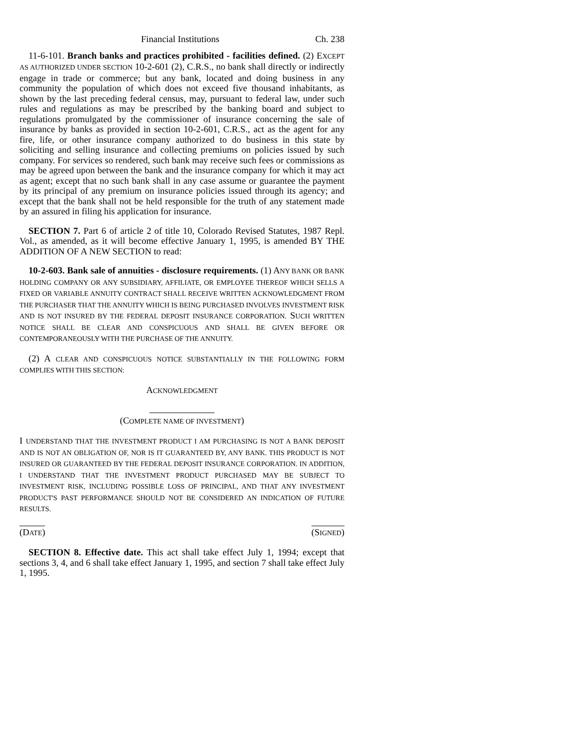Financial Institutions Ch. 238
11-6-101. Branch banks and practices prohibited - facilities defined. (2) EXCEPT AS AUTHORIZED UNDER SECTION 10-2-601 (2), C.R.S., no bank shall directly or indirectly engage in trade or commerce; but any bank, located and doing business in any community the population of which does not exceed five thousand inhabitants, as shown by the last preceding federal census, may, pursuant to federal law, under such rules and regulations as may be prescribed by the banking board and subject to regulations promulgated by the commissioner of insurance concerning the sale of insurance by banks as provided in section 10-2-601, C.R.S., act as the agent for any fire, life, or other insurance company authorized to do business in this state by soliciting and selling insurance and collecting premiums on policies issued by such company. For services so rendered, such bank may receive such fees or commissions as may be agreed upon between the bank and the insurance company for which it may act as agent; except that no such bank shall in any case assume or guarantee the payment by its principal of any premium on insurance policies issued through its agency; and except that the bank shall not be held responsible for the truth of any statement made by an assured in filing his application for insurance.
SECTION 7. Part 6 of article 2 of title 10, Colorado Revised Statutes, 1987 Repl. Vol., as amended, as it will become effective January 1, 1995, is amended BY THE ADDITION OF A NEW SECTION to read:
10-2-603. Bank sale of annuities - disclosure requirements. (1) ANY BANK OR BANK HOLDING COMPANY OR ANY SUBSIDIARY, AFFILIATE, OR EMPLOYEE THEREOF WHICH SELLS A FIXED OR VARIABLE ANNUITY CONTRACT SHALL RECEIVE WRITTEN ACKNOWLEDGMENT FROM THE PURCHASER THAT THE ANNUITY WHICH IS BEING PURCHASED INVOLVES INVESTMENT RISK AND IS NOT INSURED BY THE FEDERAL DEPOSIT INSURANCE CORPORATION. SUCH WRITTEN NOTICE SHALL BE CLEAR AND CONSPICUOUS AND SHALL BE GIVEN BEFORE OR CONTEMPORANEOUSLY WITH THE PURCHASE OF THE ANNUITY.
(2) A CLEAR AND CONSPICUOUS NOTICE SUBSTANTIALLY IN THE FOLLOWING FORM COMPLIES WITH THIS SECTION:
ACKNOWLEDGMENT
(COMPLETE NAME OF INVESTMENT)
I UNDERSTAND THAT THE INVESTMENT PRODUCT I AM PURCHASING IS NOT A BANK DEPOSIT AND IS NOT AN OBLIGATION OF, NOR IS IT GUARANTEED BY, ANY BANK. THIS PRODUCT IS NOT INSURED OR GUARANTEED BY THE FEDERAL DEPOSIT INSURANCE CORPORATION. IN ADDITION, I UNDERSTAND THAT THE INVESTMENT PRODUCT PURCHASED MAY BE SUBJECT TO INVESTMENT RISK, INCLUDING POSSIBLE LOSS OF PRINCIPAL, AND THAT ANY INVESTMENT PRODUCT'S PAST PERFORMANCE SHOULD NOT BE CONSIDERED AN INDICATION OF FUTURE RESULTS.
(DATE) (SIGNED)
SECTION 8. Effective date. This act shall take effect July 1, 1994; except that sections 3, 4, and 6 shall take effect January 1, 1995, and section 7 shall take effect July 1, 1995.